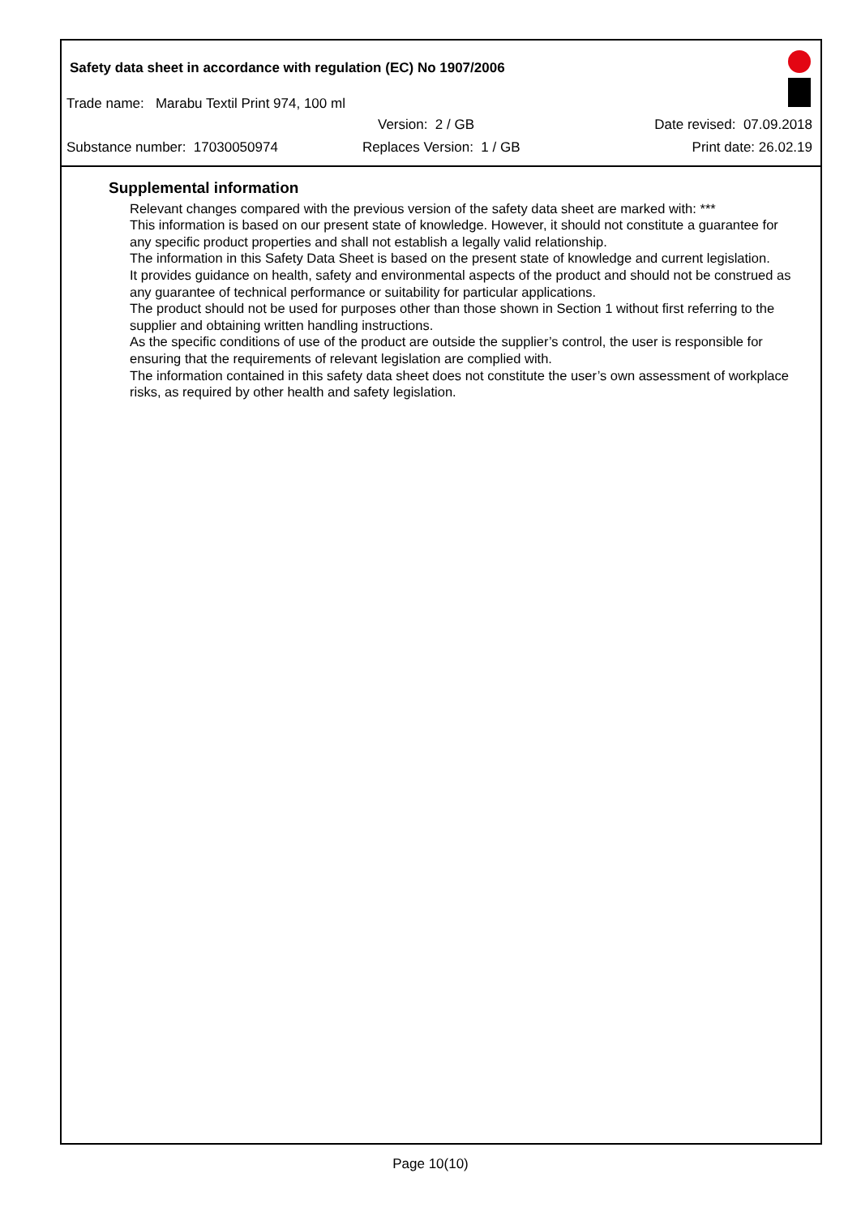Safety data sheet in accordance with regulation (EC) No 1907/2006
Trade name: Marabu Textil Print 974, 100 ml
Version: 2 / GB Date revised: 07.09.2018
Substance number: 17030050974 Replaces Version: 1 / GB Print date: 26.02.19
Supplemental information
Relevant changes compared with the previous version of the safety data sheet are marked with: ***
This information is based on our present state of knowledge. However, it should not constitute a guarantee for any specific product properties and shall not establish a legally valid relationship.
The information in this Safety Data Sheet is based on the present state of knowledge and current legislation.
It provides guidance on health, safety and environmental aspects of the product and should not be construed as any guarantee of technical performance or suitability for particular applications.
The product should not be used for purposes other than those shown in Section 1 without first referring to the supplier and obtaining written handling instructions.
As the specific conditions of use of the product are outside the supplier’s control, the user is responsible for ensuring that the requirements of relevant legislation are complied with.
The information contained in this safety data sheet does not constitute the user’s own assessment of workplace risks, as required by other health and safety legislation.
Page 10(10)